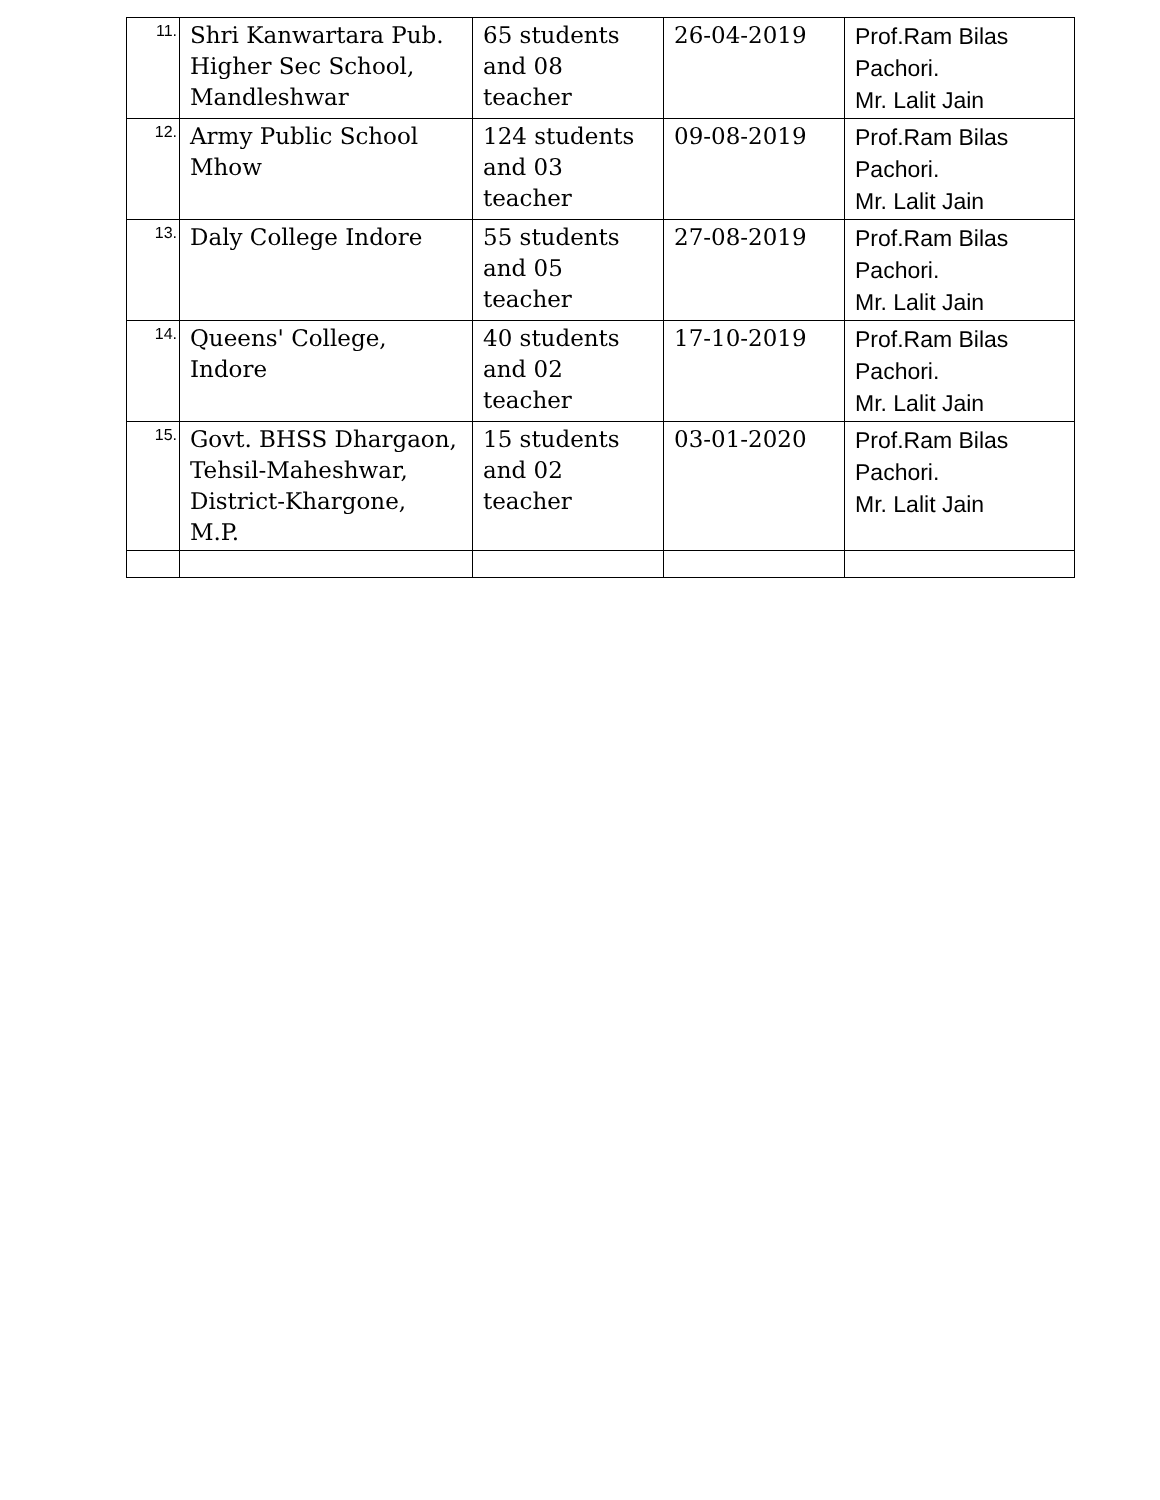| 11. | Shri Kanwartara Pub. Higher Sec School, Mandleshwar | 65 students and 08 teacher | 26-04-2019 | Prof.Ram Bilas Pachori. Mr. Lalit Jain |
| 12. | Army Public School Mhow | 124 students and 03 teacher | 09-08-2019 | Prof.Ram Bilas Pachori. Mr. Lalit Jain |
| 13. | Daly College Indore | 55 students and 05 teacher | 27-08-2019 | Prof.Ram Bilas Pachori. Mr. Lalit Jain |
| 14. | Queens' College, Indore | 40 students and 02 teacher | 17-10-2019 | Prof.Ram Bilas Pachori. Mr. Lalit Jain |
| 15. | Govt. BHSS Dhargaon, Tehsil-Maheshwar, District-Khargone, M.P. | 15 students and 02 teacher | 03-01-2020 | Prof.Ram Bilas Pachori. Mr. Lalit Jain |